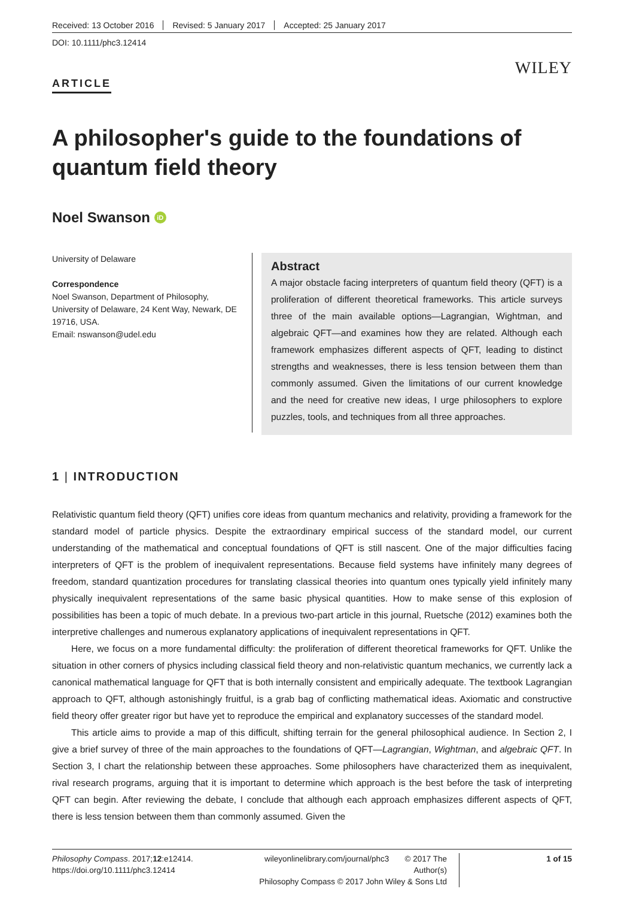Received: 13 October 2016 Revised: 5 January 2017 Accepted: 25 January 2017
DOI: 10.1111/phc3.12414
WILEY
ARTICLE
A philosopher's guide to the foundations of quantum field theory
Noel Swanson iD
University of Delaware
Correspondence
Noel Swanson, Department of Philosophy, University of Delaware, 24 Kent Way, Newark, DE 19716, USA.
Email: nswanson@udel.edu
Abstract
A major obstacle facing interpreters of quantum field theory (QFT) is a proliferation of different theoretical frameworks. This article surveys three of the main available options—Lagrangian, Wightman, and algebraic QFT—and examines how they are related. Although each framework emphasizes different aspects of QFT, leading to distinct strengths and weaknesses, there is less tension between them than commonly assumed. Given the limitations of our current knowledge and the need for creative new ideas, I urge philosophers to explore puzzles, tools, and techniques from all three approaches.
1 | INTRODUCTION
Relativistic quantum field theory (QFT) unifies core ideas from quantum mechanics and relativity, providing a framework for the standard model of particle physics. Despite the extraordinary empirical success of the standard model, our current understanding of the mathematical and conceptual foundations of QFT is still nascent. One of the major difficulties facing interpreters of QFT is the problem of inequivalent representations. Because field systems have infinitely many degrees of freedom, standard quantization procedures for translating classical theories into quantum ones typically yield infinitely many physically inequivalent representations of the same basic physical quantities. How to make sense of this explosion of possibilities has been a topic of much debate. In a previous two-part article in this journal, Ruetsche (2012) examines both the interpretive challenges and numerous explanatory applications of inequivalent representations in QFT.
Here, we focus on a more fundamental difficulty: the proliferation of different theoretical frameworks for QFT. Unlike the situation in other corners of physics including classical field theory and non-relativistic quantum mechanics, we currently lack a canonical mathematical language for QFT that is both internally consistent and empirically adequate. The textbook Lagrangian approach to QFT, although astonishingly fruitful, is a grab bag of conflicting mathematical ideas. Axiomatic and constructive field theory offer greater rigor but have yet to reproduce the empirical and explanatory successes of the standard model.
This article aims to provide a map of this difficult, shifting terrain for the general philosophical audience. In Section 2, I give a brief survey of three of the main approaches to the foundations of QFT—Lagrangian, Wightman, and algebraic QFT. In Section 3, I chart the relationship between these approaches. Some philosophers have characterized them as inequivalent, rival research programs, arguing that it is important to determine which approach is the best before the task of interpreting QFT can begin. After reviewing the debate, I conclude that although each approach emphasizes different aspects of QFT, there is less tension between them than commonly assumed. Given the
Philosophy Compass. 2017;12:e12414.
https://doi.org/10.1111/phc3.12414
wileyonlinelibrary.com/journal/phc3 © 2017 The Author(s)
Philosophy Compass © 2017 John Wiley & Sons Ltd
1 of 15